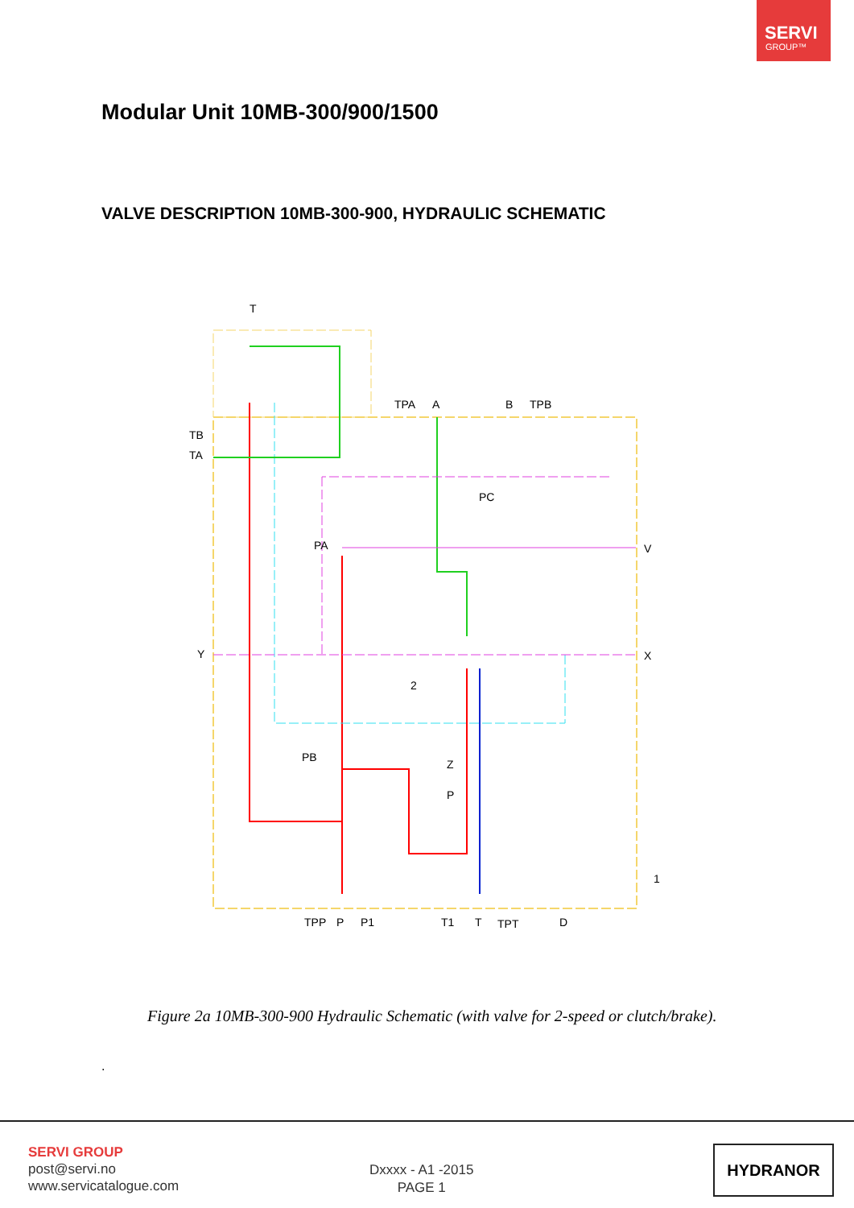SERVI
GROUP™
Modular Unit 10MB-300/900/1500
VALVE DESCRIPTION 10MB-300-900, HYDRAULIC SCHEMATIC
T
TB
TA
TPA
A
B
TPB
PC
PA
V
Y
X
2
PB
Z
P
1
TPP
P
P1
T1
T
TPT
D
Figure 2a 10MB-300-900 Hydraulic Schematic (with valve for 2-speed or clutch/brake).
.
SERVI GROUP
post@servi.no
www.servicatalogue.com
Dxxxx - A1 -2015
PAGE 1
HYDRANOR